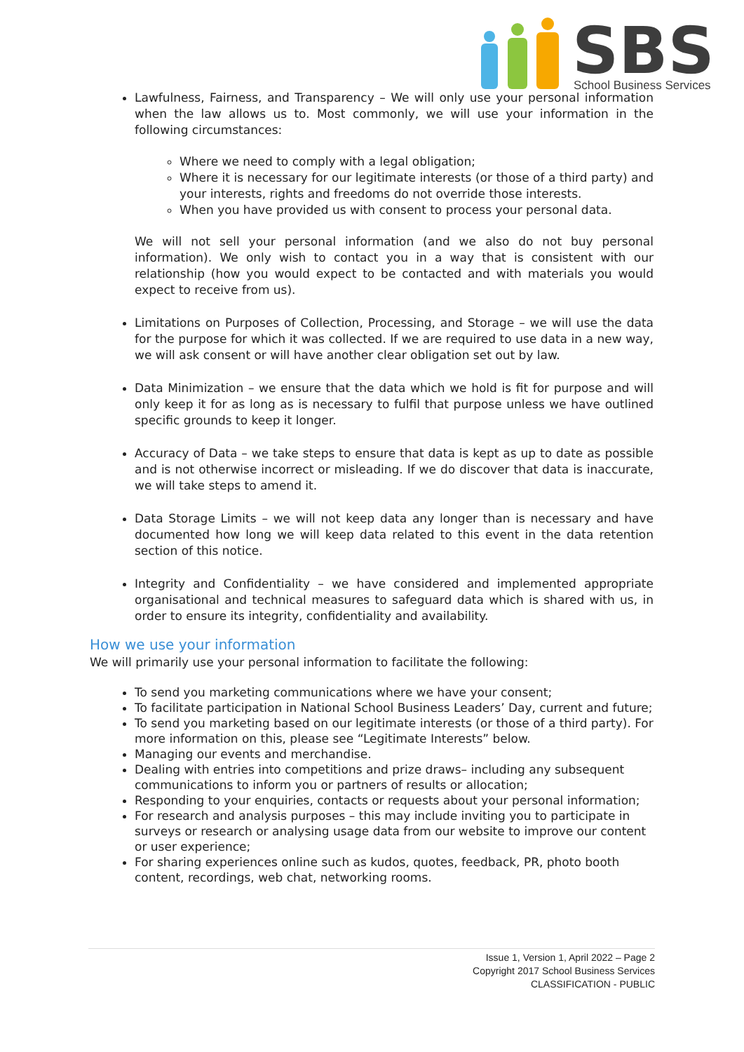SBS
School Business Services
Lawfulness, Fairness, and Transparency – We will only use your personal information when the law allows us to. Most commonly, we will use your information in the following circumstances:
Where we need to comply with a legal obligation;
Where it is necessary for our legitimate interests (or those of a third party) and your interests, rights and freedoms do not override those interests.
When you have provided us with consent to process your personal data.
We will not sell your personal information (and we also do not buy personal information). We only wish to contact you in a way that is consistent with our relationship (how you would expect to be contacted and with materials you would expect to receive from us).
Limitations on Purposes of Collection, Processing, and Storage – we will use the data for the purpose for which it was collected. If we are required to use data in a new way, we will ask consent or will have another clear obligation set out by law.
Data Minimization – we ensure that the data which we hold is fit for purpose and will only keep it for as long as is necessary to fulfil that purpose unless we have outlined specific grounds to keep it longer.
Accuracy of Data – we take steps to ensure that data is kept as up to date as possible and is not otherwise incorrect or misleading. If we do discover that data is inaccurate, we will take steps to amend it.
Data Storage Limits – we will not keep data any longer than is necessary and have documented how long we will keep data related to this event in the data retention section of this notice.
Integrity and Confidentiality – we have considered and implemented appropriate organisational and technical measures to safeguard data which is shared with us, in order to ensure its integrity, confidentiality and availability.
How we use your information
We will primarily use your personal information to facilitate the following:
To send you marketing communications where we have your consent;
To facilitate participation in National School Business Leaders’ Day, current and future;
To send you marketing based on our legitimate interests (or those of a third party). For more information on this, please see “Legitimate Interests” below.
Managing our events and merchandise.
Dealing with entries into competitions and prize draws– including any subsequent communications to inform you or partners of results or allocation;
Responding to your enquiries, contacts or requests about your personal information;
For research and analysis purposes – this may include inviting you to participate in surveys or research or analysing usage data from our website to improve our content or user experience;
For sharing experiences online such as kudos, quotes, feedback, PR, photo booth content, recordings, web chat, networking rooms.
Issue 1, Version 1, April 2022 – Page 2
Copyright 2017 School Business Services
CLASSIFICATION - PUBLIC